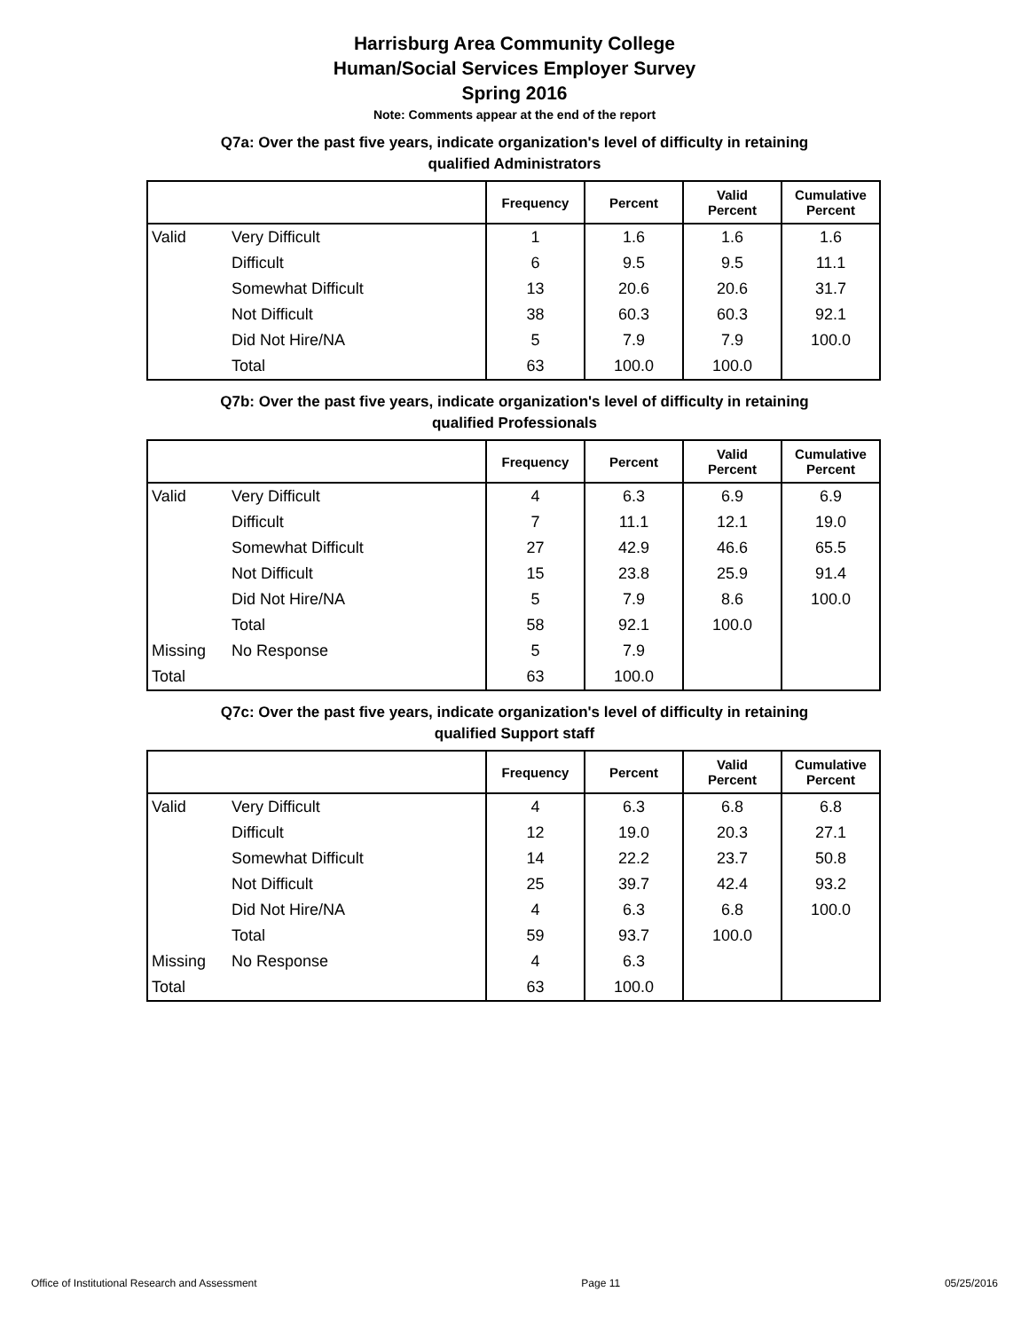Harrisburg Area Community College
Human/Social Services Employer Survey
Spring 2016
Note: Comments appear at the end of the report
Q7a: Over the past five years, indicate organization's level of difficulty in retaining
qualified Administrators
| | | Frequency | Percent | Valid Percent | Cumulative Percent |
| --- | --- | --- | --- | --- | --- |
| Valid | Very Difficult | 1 | 1.6 | 1.6 | 1.6 |
| | Difficult | 6 | 9.5 | 9.5 | 11.1 |
| | Somewhat Difficult | 13 | 20.6 | 20.6 | 31.7 |
| | Not Difficult | 38 | 60.3 | 60.3 | 92.1 |
| | Did Not Hire/NA | 5 | 7.9 | 7.9 | 100.0 |
| | Total | 63 | 100.0 | 100.0 | |
Q7b: Over the past five years, indicate organization's level of difficulty in retaining
qualified Professionals
| | | Frequency | Percent | Valid Percent | Cumulative Percent |
| --- | --- | --- | --- | --- | --- |
| Valid | Very Difficult | 4 | 6.3 | 6.9 | 6.9 |
| | Difficult | 7 | 11.1 | 12.1 | 19.0 |
| | Somewhat Difficult | 27 | 42.9 | 46.6 | 65.5 |
| | Not Difficult | 15 | 23.8 | 25.9 | 91.4 |
| | Did Not Hire/NA | 5 | 7.9 | 8.6 | 100.0 |
| | Total | 58 | 92.1 | 100.0 | |
| Missing | No Response | 5 | 7.9 | | |
| Total | | 63 | 100.0 | | |
Q7c: Over the past five years, indicate organization's level of difficulty in retaining
qualified Support staff
| | | Frequency | Percent | Valid Percent | Cumulative Percent |
| --- | --- | --- | --- | --- | --- |
| Valid | Very Difficult | 4 | 6.3 | 6.8 | 6.8 |
| | Difficult | 12 | 19.0 | 20.3 | 27.1 |
| | Somewhat Difficult | 14 | 22.2 | 23.7 | 50.8 |
| | Not Difficult | 25 | 39.7 | 42.4 | 93.2 |
| | Did Not Hire/NA | 4 | 6.3 | 6.8 | 100.0 |
| | Total | 59 | 93.7 | 100.0 | |
| Missing | No Response | 4 | 6.3 | | |
| Total | | 63 | 100.0 | | |
Office of Institutional Research and Assessment Page 11 05/25/2016